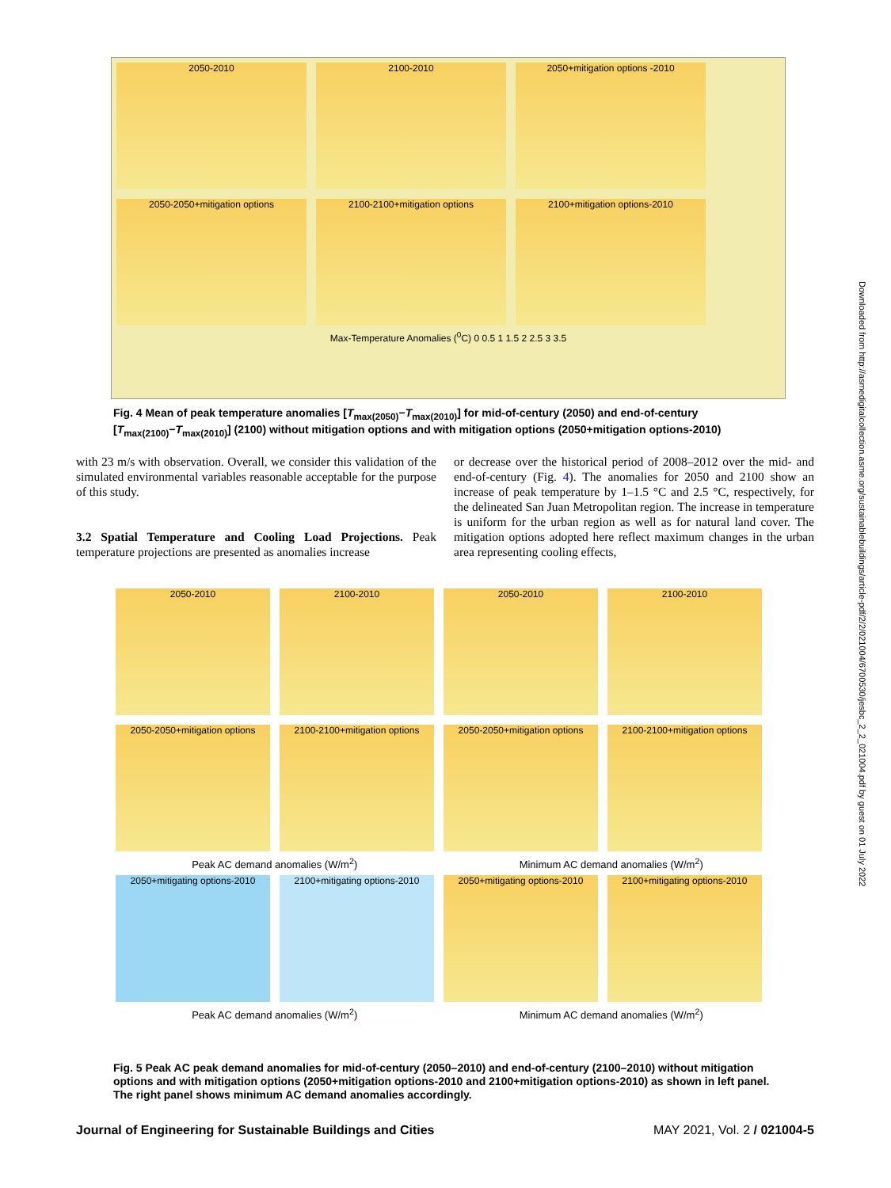2050-2010 2100-2010 2050+mitigation options -2010 2050-2050+mitigation options 2100-2100+mitigation options 2100+mitigation options-2010
Max-Temperature Anomalies (<sup>0</sup>C) 0 0.5 1 1.5 2 2.5 3 3.5
Fig. 4 Mean of peak temperature anomalies [T<sub>max(2050)</sub>−T<sub>max(2010)</sub>] for mid-of-century (2050) and end-of-century [T<sub>max(2100)</sub>−T<sub>max(2010)</sub>] (2100) without mitigation options and with mitigation options (2050+mitigation options-2010)
with 23 m/s with observation. Overall, we consider this validation of the simulated environmental variables reasonable acceptable for the purpose of this study.
3.2 Spatial Temperature and Cooling Load Projections. Peak temperature projections are presented as anomalies increase
or decrease over the historical period of 2008–2012 over the mid- and end-of-century (Fig. 4). The anomalies for 2050 and 2100 show an increase of peak temperature by 1–1.5 °C and 2.5 °C, respectively, for the delineated San Juan Metropolitan region. The increase in temperature is uniform for the urban region as well as for natural land cover. The mitigation options adopted here reflect maximum changes in the urban area representing cooling effects,
2050-2010 2100-2010 2050-2010 2100-2010
2050-2050+mitigation options
2100-2100+mitigation options
2050-2050+mitigation options
2100-2100+mitigation options
Peak AC demand anomalies (W/m<sup>2</sup>) Minimum AC demand anomalies (W/m<sup>2</sup>)
2050+mitigating options-2010
2100+mitigating options-2010
2050+mitigating options-2010
2100+mitigating options-2010
Peak AC demand anomalies (W/m<sup>2</sup>) Minimum AC demand anomalies (W/m<sup>2</sup>)
Fig. 5 Peak AC peak demand anomalies for mid-of-century (2050–2010) and end-of-century (2100–2010) without mitigation options and with mitigation options (2050+mitigation options-2010 and 2100+mitigation options-2010) as shown in left panel. The right panel shows minimum AC demand anomalies accordingly.
Downloaded from http://asmedigitalcollection.asme.org/sustainablebuildings/article-pdf/2/2/021004/6700530/jesbc_2_2_021004.pdf by guest on 01 July 2022
Journal of Engineering for Sustainable Buildings and Cities MAY 2021, Vol. 2 / 021004-5